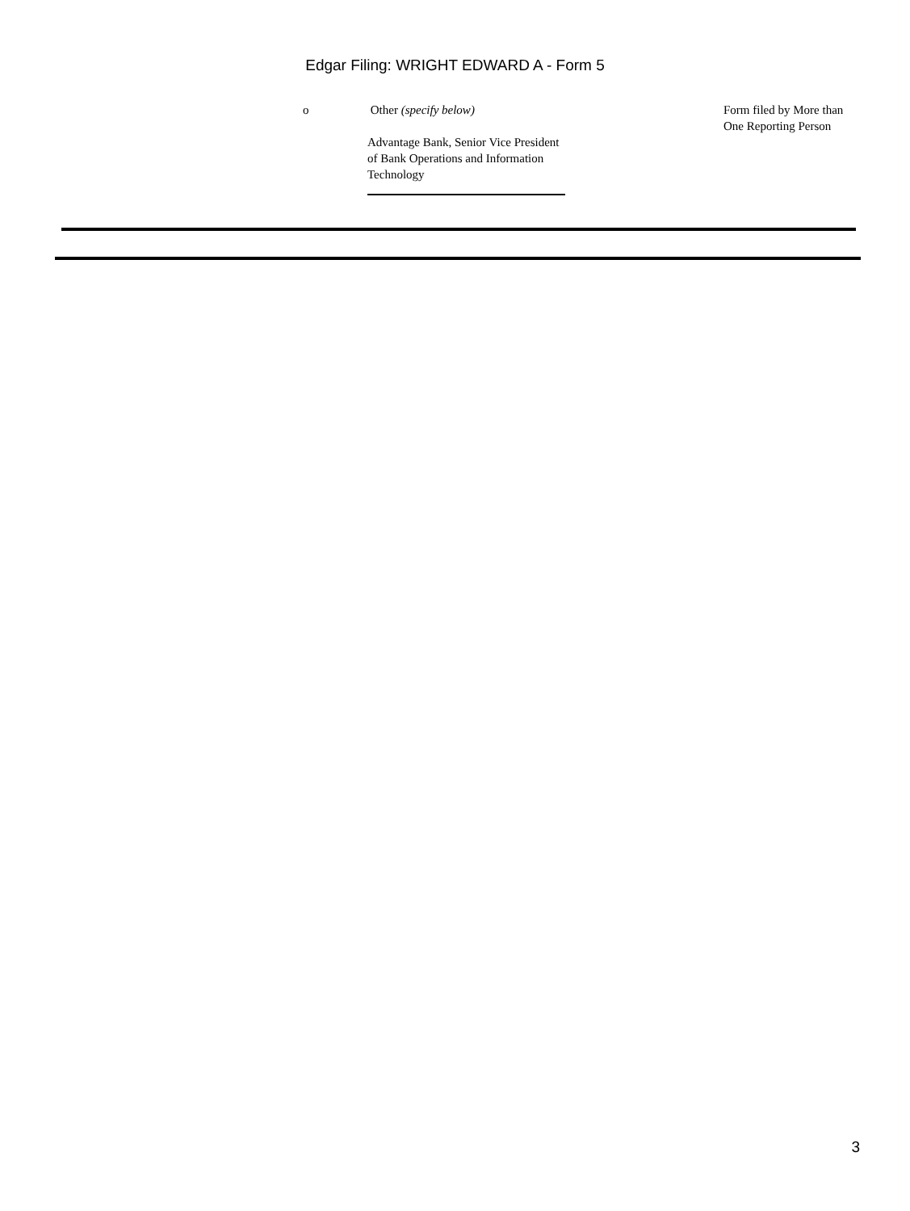Edgar Filing: WRIGHT EDWARD A - Form 5
o Other (specify below)
Advantage Bank, Senior Vice President of Bank Operations and Information Technology
Form filed by More than One Reporting Person
3